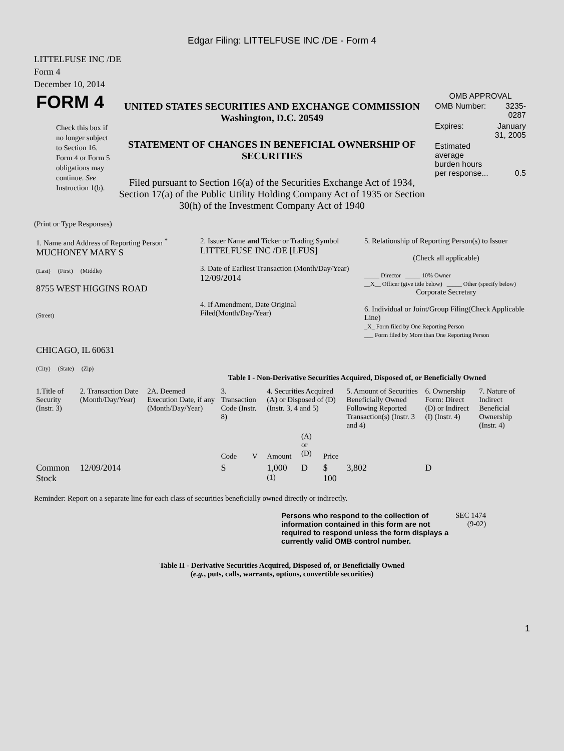Edgar Filing: LITTELFUSE INC /DE - Form 4
LITTELFUSE INC /DE
Form 4
December 10, 2014
| FORM 4 Check this box if no longer subject to Section 16. Form 4 or Form 5 obligations may continue. See Instruction 1(b). | UNITED STATES SECURITIES AND EXCHANGE COMMISSION Washington, D.C. 20549 STATEMENT OF CHANGES IN BENEFICIAL OWNERSHIP OF SECURITIES Filed pursuant to Section 16(a) of the Securities Exchange Act of 1934, Section 17(a) of the Public Utility Holding Company Act of 1935 or Section 30(h) of the Investment Company Act of 1940 | OMB APPROVAL / OMB Number: / 3235-0287 / / Expires: / January 31, 2005 / / Estimated average burden hours per response... / 0.5 / |
(Print or Type Responses)
| 1. Name and Address of Reporting Person <sup>*</sup> MUCHONEY MARY S (Last) (First) (Middle) 8755 WEST HIGGINS ROAD (Street) CHICAGO, IL 60631 (City) (State) (Zip) | 2. Issuer Name and Ticker or Trading Symbol LITTELFUSE INC /DE [LFUS] 3. Date of Earliest Transaction (Month/Day/Year) 12/09/2014 4. If Amendment, Date Original Filed(Month/Day/Year) | 5. Relationship of Reporting Person(s) to Issuer (Check all applicable) _____ Director _____ 10% Owner __X__ Officer (give title below) _____ Other (specify below) Corporate Secretary 6. Individual or Joint/Group Filing(Check Applicable Line) _X_ Form filed by One Reporting Person ___ Form filed by More than One Reporting Person |
Table I - Non-Derivative Securities Acquired, Disposed of, or Beneficially Owned
| 1.Title of Security (Instr. 3) | 2. Transaction Date (Month/Day/Year) | 2A. Deemed Execution Date, if any (Month/Day/Year) | 3. Transaction Code (Instr. 8) | | 4. Securities Acquired (A) or Disposed of (D) (Instr. 3, 4 and 5) | | | 5. Amount of Securities Beneficially Owned Following Reported Transaction(s) (Instr. 3 and 4) | 6. Ownership Form: Direct (D) or Indirect (I) (Instr. 4) | 7. Nature of Indirect Beneficial Ownership (Instr. 4) |
| --- | --- | --- | --- | --- | --- | --- | --- | --- | --- | --- |
| | | | Code | V | Amount | (A) or (D) | Price | | | |
| Common Stock | 12/09/2014 | | S | | 1,000 <sup>(1)</sup> | D | $ 100 | 3,802 | D | |
Reminder: Report on a separate line for each class of securities beneficially owned directly or indirectly.
| Persons who respond to the collection of information contained in this form are not required to respond unless the form displays a currently valid OMB control number. | SEC 1474 (9-02) |
Table II - Derivative Securities Acquired, Disposed of, or Beneficially Owned
(e.g., puts, calls, warrants, options, convertible securities)
1